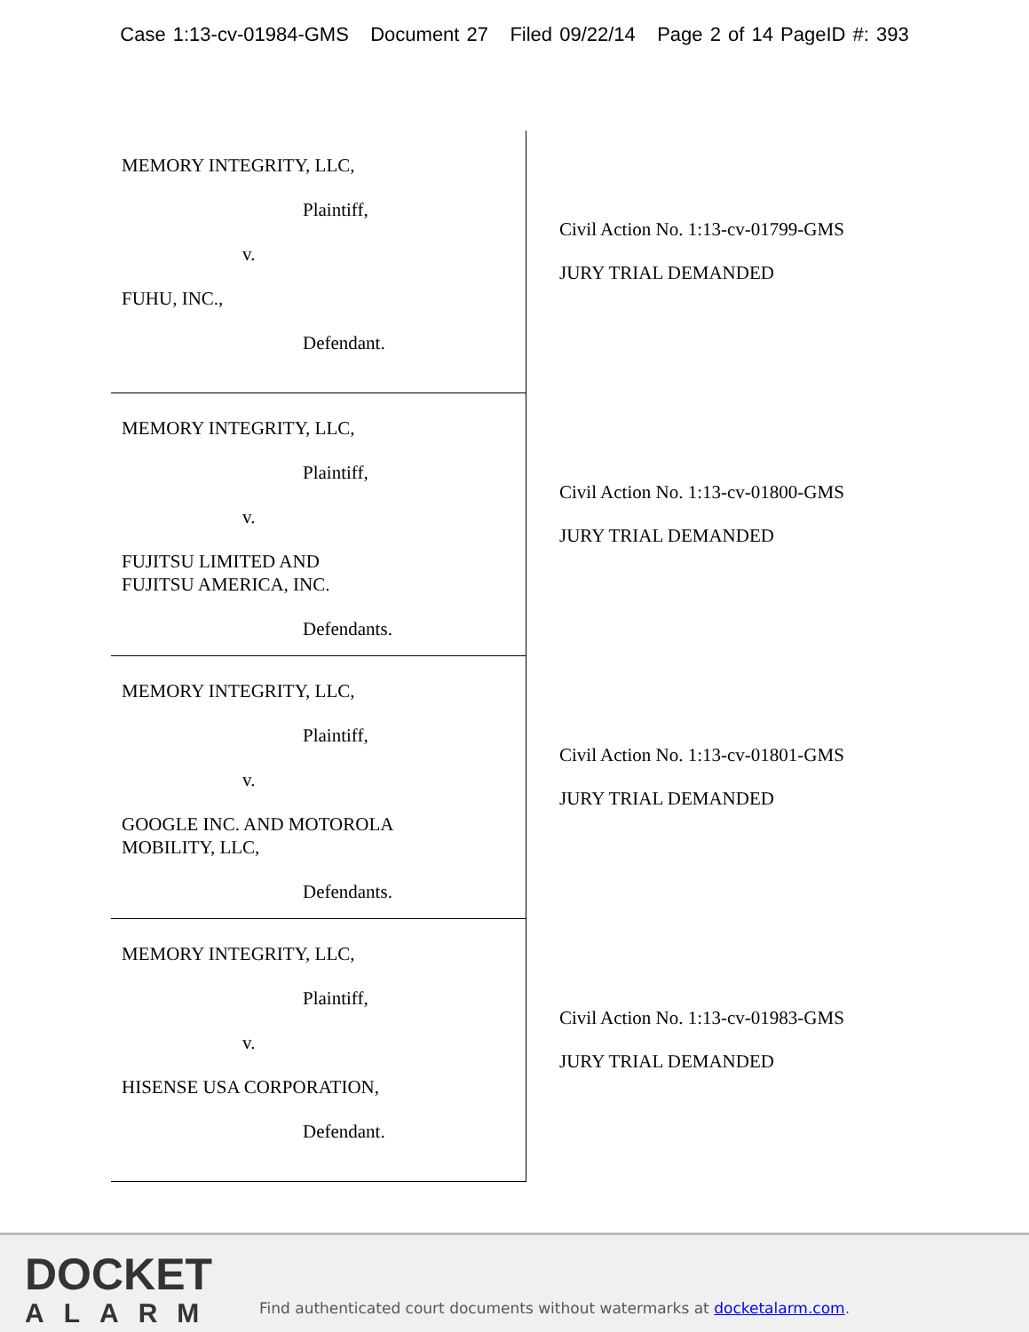Case 1:13-cv-01984-GMS Document 27 Filed 09/22/14 Page 2 of 14 PageID #: 393
MEMORY INTEGRITY, LLC,
Plaintiff,
v.
FUHU, INC.,
Defendant.
Civil Action No. 1:13-cv-01799-GMS
JURY TRIAL DEMANDED
MEMORY INTEGRITY, LLC,
Plaintiff,
v.
FUJITSU LIMITED AND
FUJITSU AMERICA, INC.
Defendants.
Civil Action No. 1:13-cv-01800-GMS
JURY TRIAL DEMANDED
MEMORY INTEGRITY, LLC,
Plaintiff,
v.
GOOGLE INC. AND MOTOROLA
MOBILITY, LLC,
Defendants.
Civil Action No. 1:13-cv-01801-GMS
JURY TRIAL DEMANDED
MEMORY INTEGRITY, LLC,
Plaintiff,
v.
HISENSE USA CORPORATION,
Defendant.
Civil Action No. 1:13-cv-01983-GMS
JURY TRIAL DEMANDED
DOCKET
ALARM
Find authenticated court documents without watermarks at docketalarm.com.